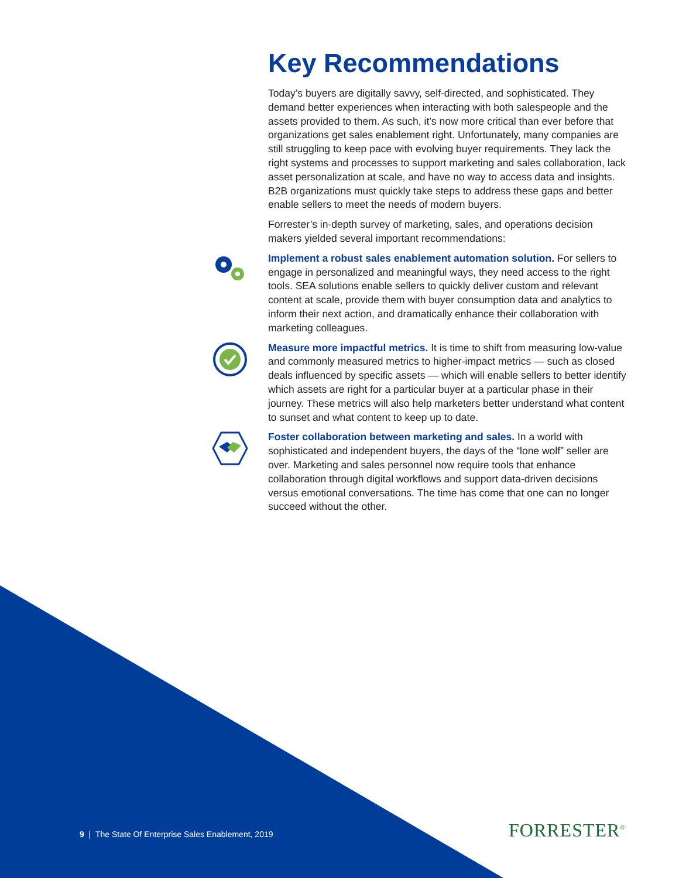Key Recommendations
Today’s buyers are digitally savvy, self-directed, and sophisticated. They demand better experiences when interacting with both salespeople and the assets provided to them. As such, it’s now more critical than ever before that organizations get sales enablement right. Unfortunately, many companies are still struggling to keep pace with evolving buyer requirements. They lack the right systems and processes to support marketing and sales collaboration, lack asset personalization at scale, and have no way to access data and insights. B2B organizations must quickly take steps to address these gaps and better enable sellers to meet the needs of modern buyers.
Forrester’s in-depth survey of marketing, sales, and operations decision makers yielded several important recommendations:
Implement a robust sales enablement automation solution. For sellers to engage in personalized and meaningful ways, they need access to the right tools. SEA solutions enable sellers to quickly deliver custom and relevant content at scale, provide them with buyer consumption data and analytics to inform their next action, and dramatically enhance their collaboration with marketing colleagues.
Measure more impactful metrics. It is time to shift from measuring low-value and commonly measured metrics to higher-impact metrics — such as closed deals influenced by specific assets — which will enable sellers to better identify which assets are right for a particular buyer at a particular phase in their journey. These metrics will also help marketers better understand what content to sunset and what content to keep up to date.
Foster collaboration between marketing and sales. In a world with sophisticated and independent buyers, the days of the “lone wolf” seller are over. Marketing and sales personnel now require tools that enhance collaboration through digital workflows and support data-driven decisions versus emotional conversations. The time has come that one can no longer succeed without the other.
9 | The State Of Enterprise Sales Enablement, 2019
FORRESTER<sup>®</sup>